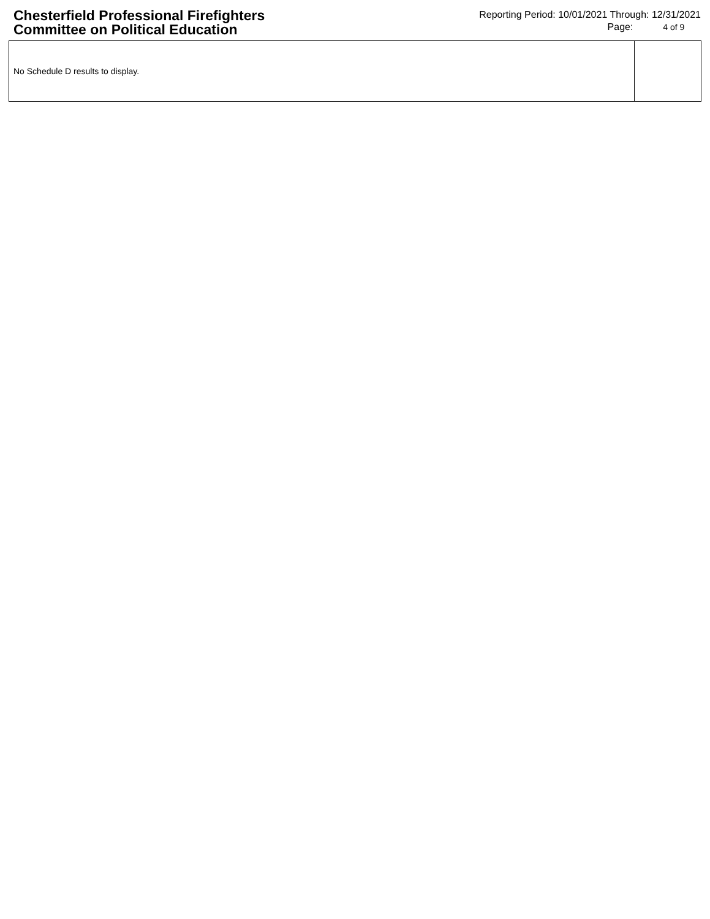Chesterfield Professional Firefighters
Committee on Political Education
Reporting Period: 10/01/2021 Through: 12/31/2021
Page: 4 of 9
| No Schedule D results to display. | |